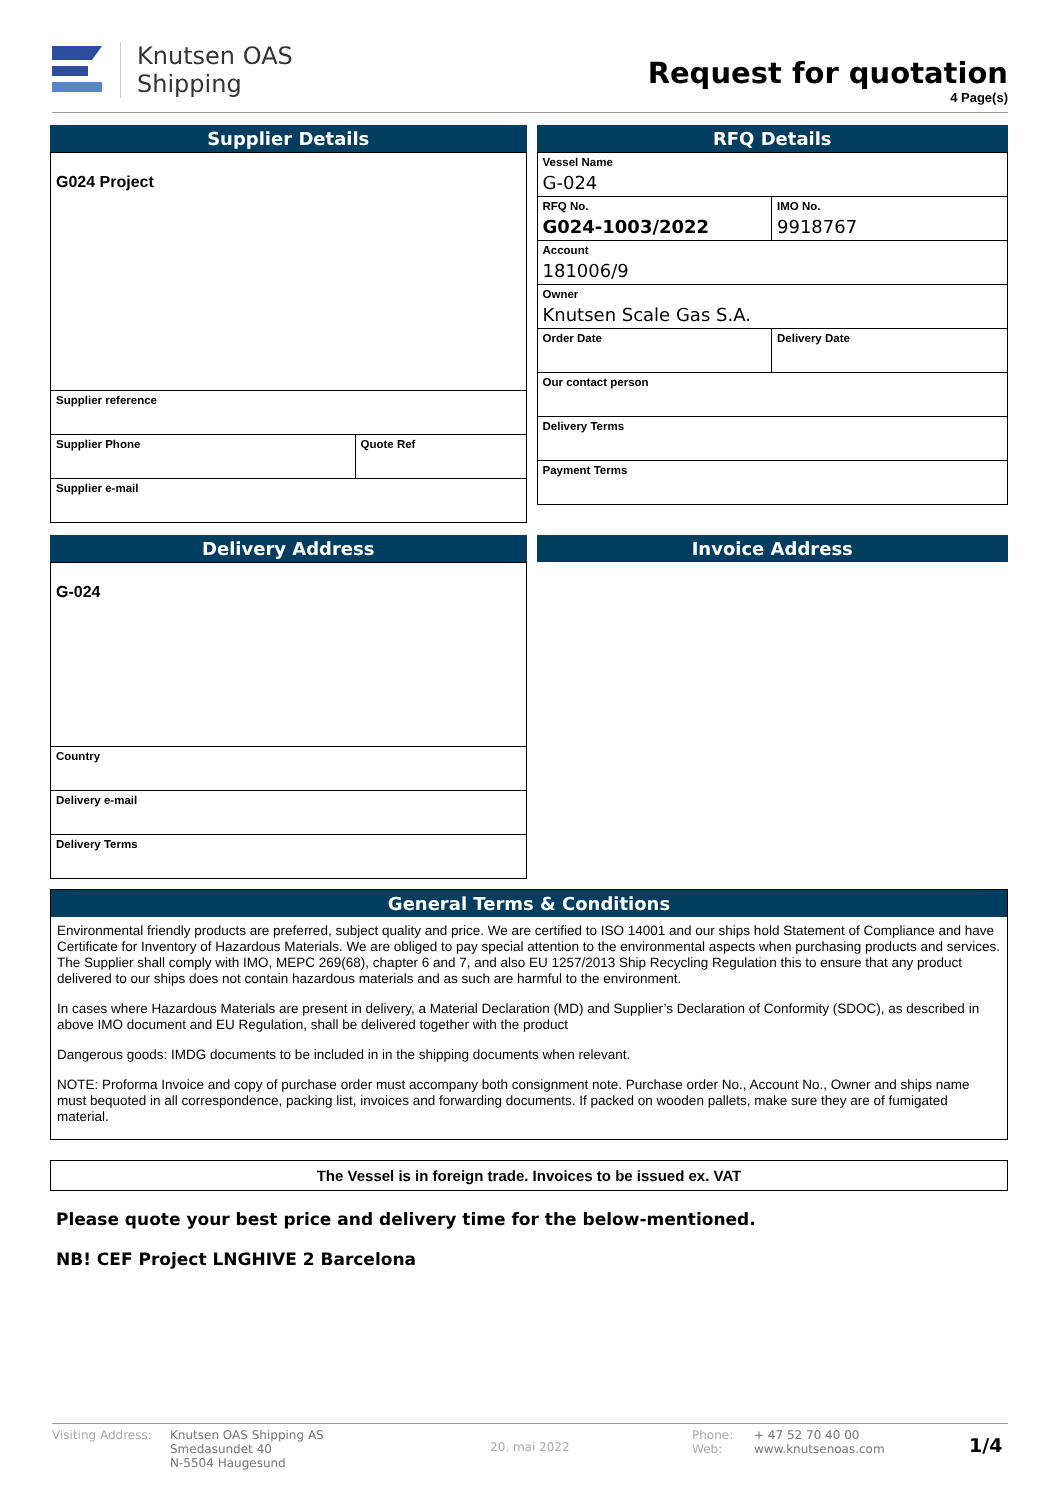Knutsen OAS
Shipping
Request for quotation
4 Page(s)
Supplier Details
| G024 Project | |
| Supplier reference | |
| Supplier Phone | Quote Ref |
| Supplier e-mail | |
RFQ Details
| Vessel Name G-024 | |
| RFQ No. G024-1003/2022 | IMO No. 9918767 |
| Account 181006/9 | |
| Owner Knutsen Scale Gas S.A. | |
| Order Date | Delivery Date |
| Our contact person | |
| Delivery Terms | |
| Payment Terms | |
Delivery Address
| G-024 |
| Country |
| Delivery e-mail |
| Delivery Terms |
Invoice Address
General Terms & Conditions
Environmental friendly products are preferred, subject quality and price. We are certified to ISO 14001 and our ships hold Statement of Compliance and have Certificate for Inventory of Hazardous Materials. We are obliged to pay special attention to the environmental aspects when purchasing products and services. The Supplier shall comply with IMO, MEPC 269(68), chapter 6 and 7, and also EU 1257/2013 Ship Recycling Regulation this to ensure that any product delivered to our ships does not contain hazardous materials and as such are harmful to the environment.
In cases where Hazardous Materials are present in delivery, a Material Declaration (MD) and Supplier’s Declaration of Conformity (SDOC), as described in above IMO document and EU Regulation, shall be delivered together with the product
Dangerous goods: IMDG documents to be included in in the shipping documents when relevant.
NOTE: Proforma Invoice and copy of purchase order must accompany both consignment note. Purchase order No., Account No., Owner and ships name must bequoted in all correspondence, packing list, invoices and forwarding documents. If packed on wooden pallets, make sure they are of fumigated material.
The Vessel is in foreign trade. Invoices to be issued ex. VAT
Please quote your best price and delivery time for the below-mentioned.
NB! CEF Project LNGHIVE 2 Barcelona
Visiting Address:
Knutsen OAS Shipping AS
Smedasundet 40
N-5504 Haugesund
20. mai 2022
Phone:
Web:
+ 47 52 70 40 00
www.knutsenoas.com
1/4